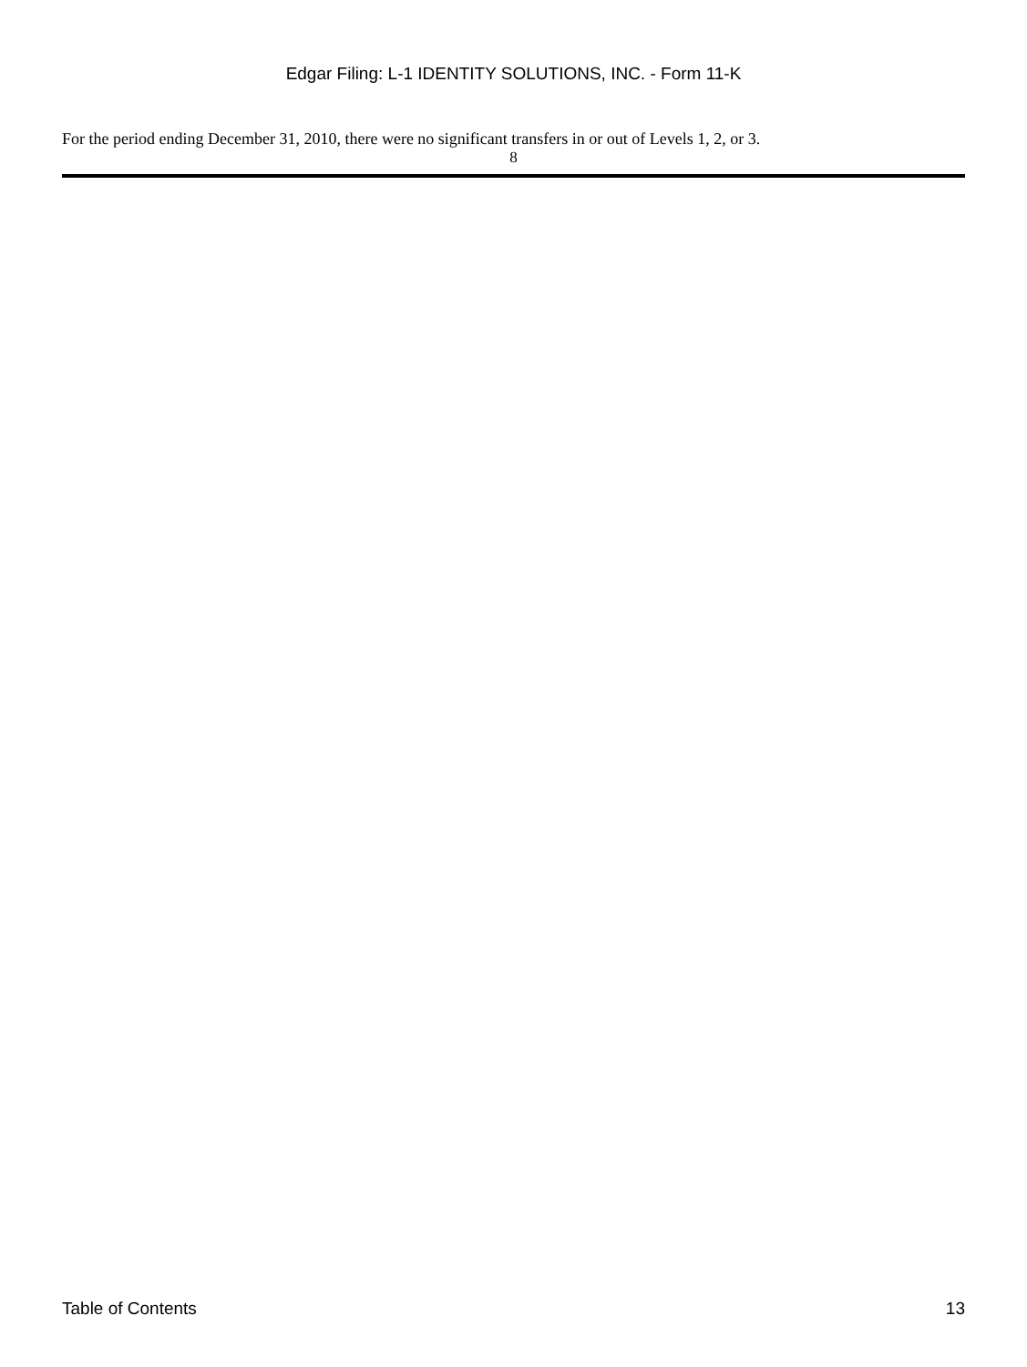Edgar Filing: L-1 IDENTITY SOLUTIONS, INC. - Form 11-K
For the period ending December 31, 2010, there were no significant transfers in or out of Levels 1, 2, or 3.
8
Table of Contents 13